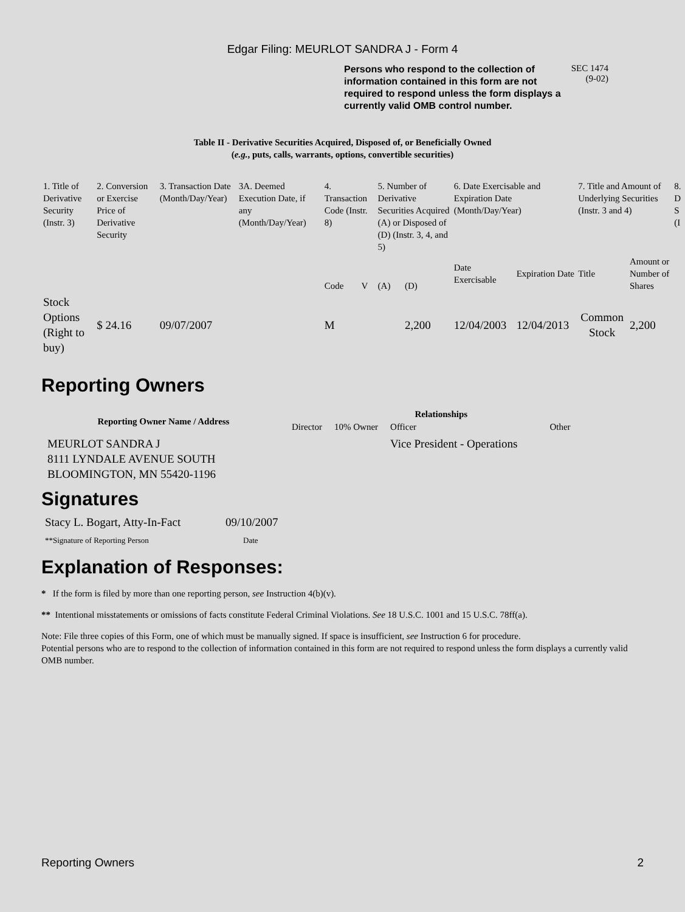Edgar Filing: MEURLOT SANDRA J - Form 4
Persons who respond to the collection of information contained in this form are not required to respond unless the form displays a currently valid OMB control number.
SEC 1474
(9-02)
Table II - Derivative Securities Acquired, Disposed of, or Beneficially Owned
(e.g., puts, calls, warrants, options, convertible securities)
| 1. Title of Derivative Security (Instr. 3) | 2. Conversion or Exercise Price of Derivative Security | 3. Transaction Date (Month/Day/Year) | 3A. Deemed Execution Date, if any (Month/Day/Year) | 4. Transaction Code (Instr. 8) | | 5. Number of Derivative Securities Acquired (A) or Disposed of (D) (Instr. 3, 4, and 5) | | 6. Date Exercisable and Expiration Date (Month/Day/Year) | | 7. Title and Amount of Underlying Securities (Instr. 3 and 4) | | 8. D S (I |
| | | | | Code | V | (A) | (D) | Date Exercisable | Expiration Date | Title | Amount or Number of Shares | |
| Stock Options (Right to buy) | $ 24.16 | 09/07/2007 | | M | | | 2,200 | 12/04/2003 | 12/04/2013 | Common Stock | 2,200 | |
Reporting Owners
| Reporting Owner Name / Address | Relationships | | | |
| --- | --- | --- | --- | --- |
| | Director | 10% Owner | Officer | Other |
| MEURLOT SANDRA J 8111 LYNDALE AVENUE SOUTH BLOOMINGTON, MN 55420-1196 | | | Vice President - Operations | |
Signatures
| Stacy L. Bogart, Atty-In-Fact | 09/10/2007 |
| **Signature of Reporting Person | Date |
Explanation of Responses:
* If the form is filed by more than one reporting person, see Instruction 4(b)(v).
** Intentional misstatements or omissions of facts constitute Federal Criminal Violations. See 18 U.S.C. 1001 and 15 U.S.C. 78ff(a).
Note: File three copies of this Form, one of which must be manually signed. If space is insufficient, see Instruction 6 for procedure.
Potential persons who are to respond to the collection of information contained in this form are not required to respond unless the form displays a currently valid OMB number.
Reporting Owners 2